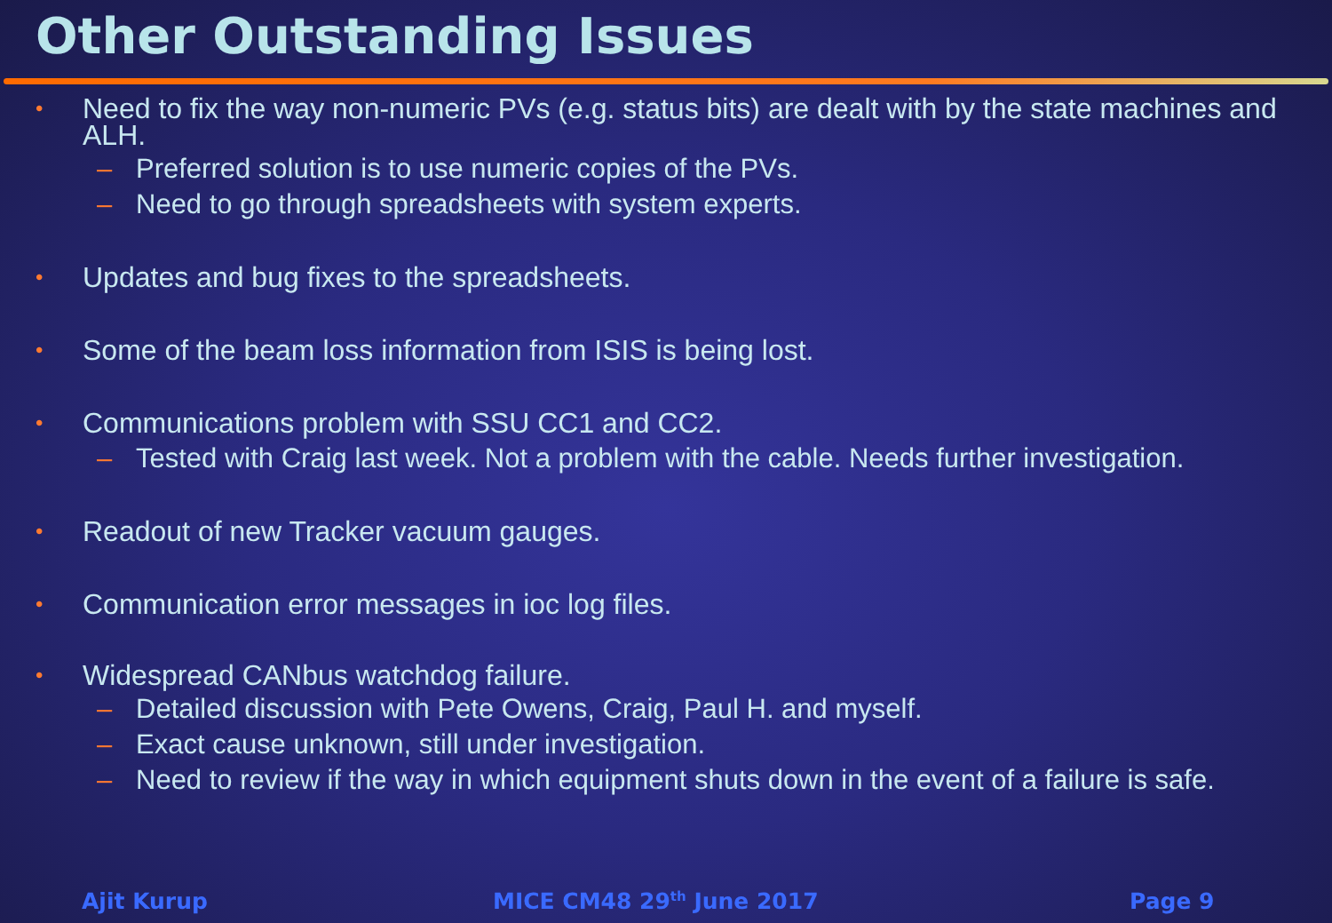Other Outstanding Issues
• Need to fix the way non-numeric PVs (e.g. status bits) are dealt with by the state machines and ALH.
– Preferred solution is to use numeric copies of the PVs.
– Need to go through spreadsheets with system experts.
• Updates and bug fixes to the spreadsheets.
• Some of the beam loss information from ISIS is being lost.
• Communications problem with SSU CC1 and CC2.
– Tested with Craig last week. Not a problem with the cable. Needs further investigation.
• Readout of new Tracker vacuum gauges.
• Communication error messages in ioc log files.
• Widespread CANbus watchdog failure.
– Detailed discussion with Pete Owens, Craig, Paul H. and myself.
– Exact cause unknown, still under investigation.
– Need to review if the way in which equipment shuts down in the event of a failure is safe.
Ajit Kurup MICE CM48 29<sup>th</sup> June 2017 Page 9